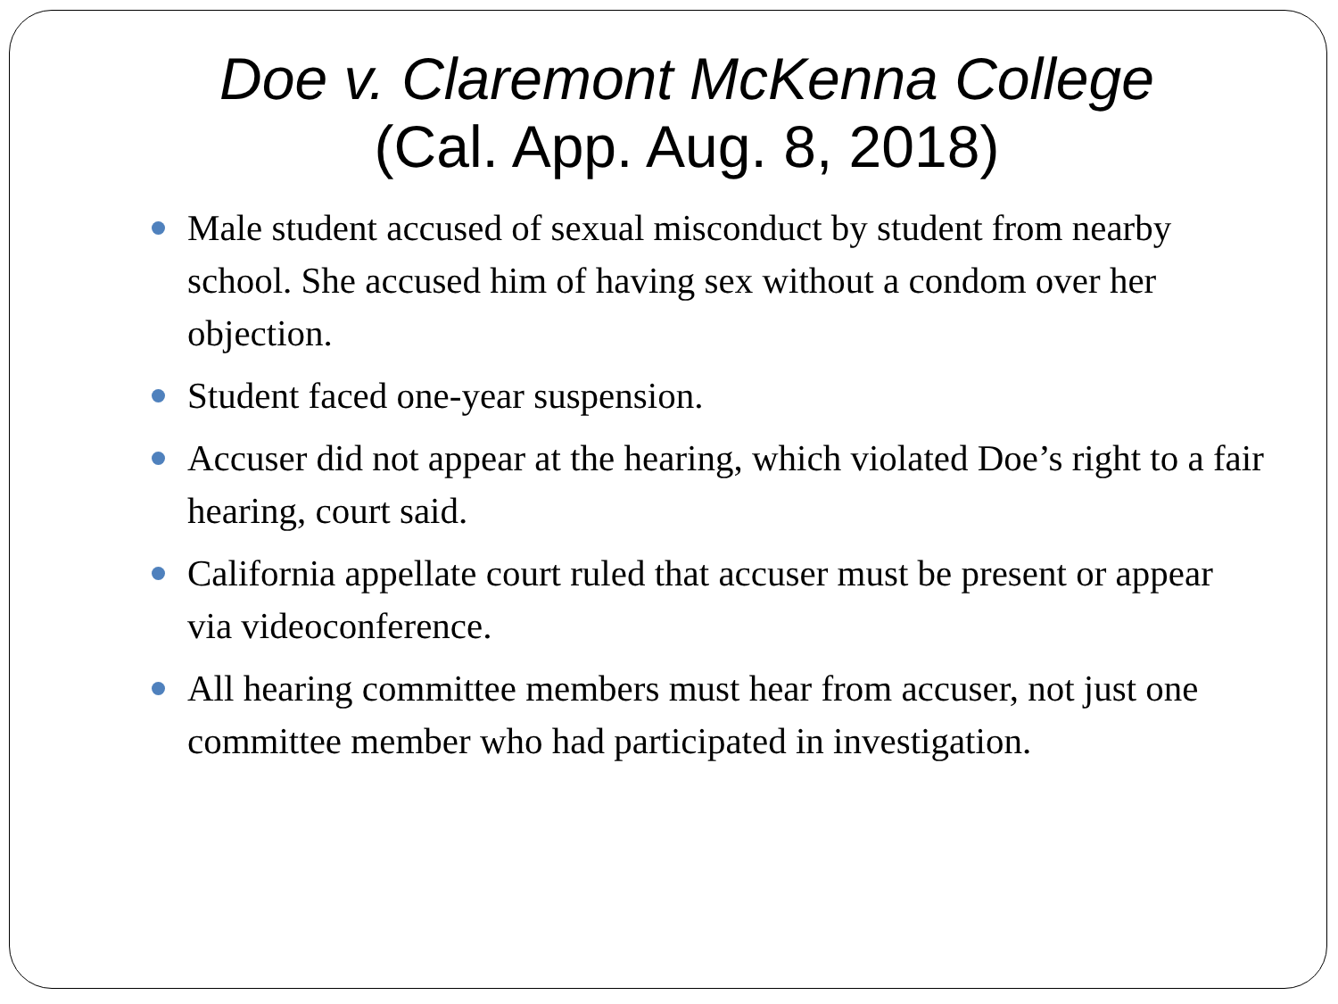Doe v. Claremont McKenna College
(Cal. App. Aug. 8, 2018)
Male student accused of sexual misconduct by student from nearby school. She accused him of having sex without a condom over her objection.
Student faced one-year suspension.
Accuser did not appear at the hearing, which violated Doe’s right to a fair hearing, court said.
California appellate court ruled that accuser must be present or appear via videoconference.
All hearing committee members must hear from accuser, not just one committee member who had participated in investigation.